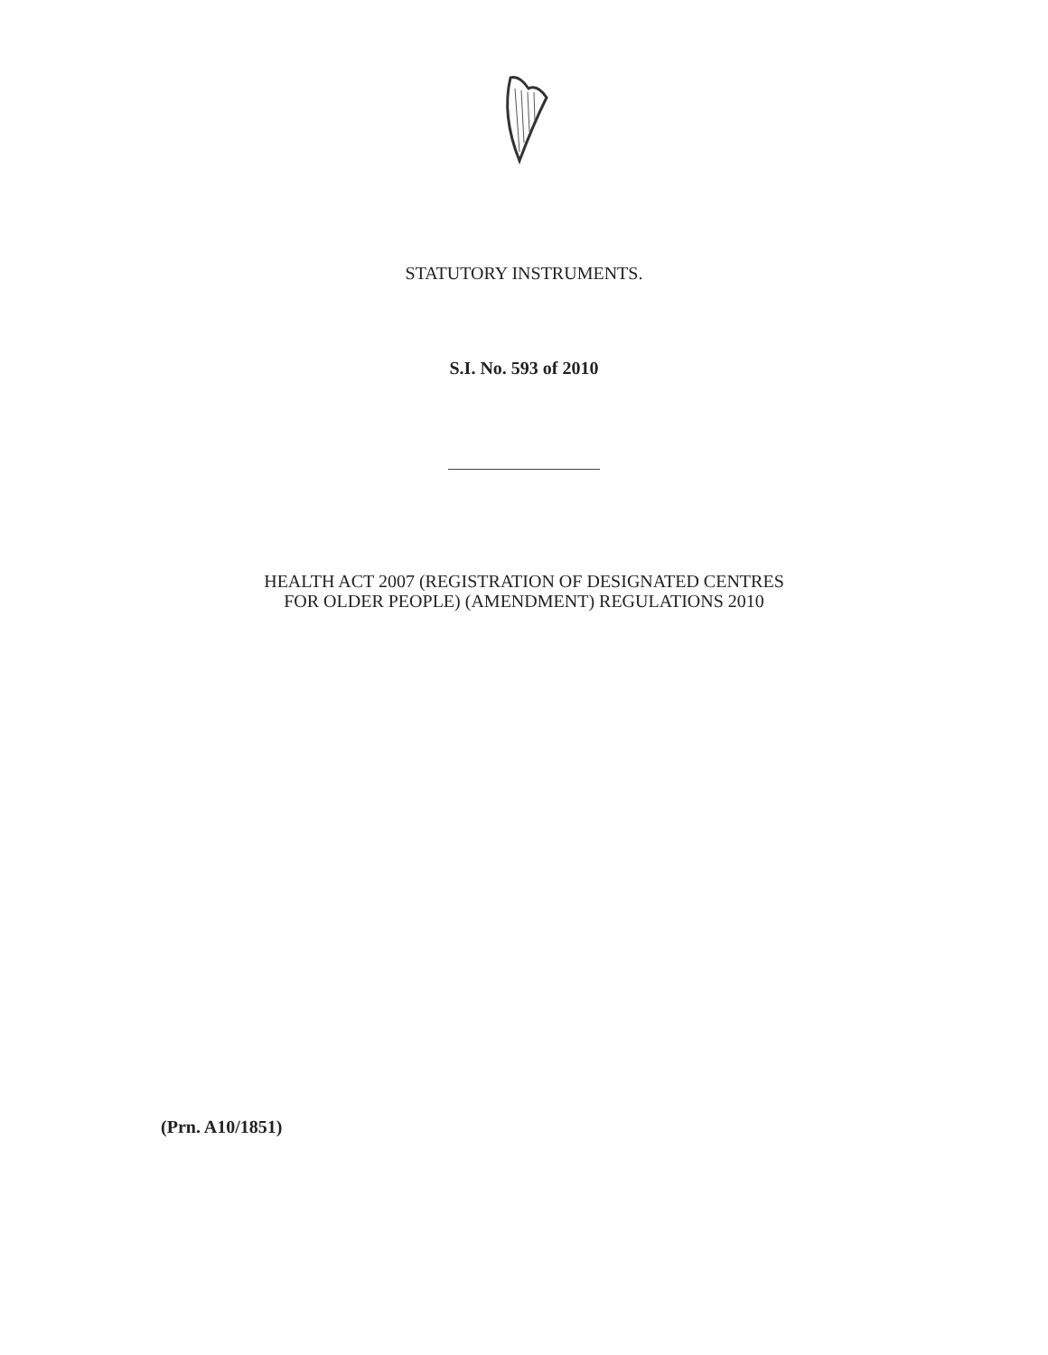STATUTORY INSTRUMENTS.
S.I. No. 593 of 2010
HEALTH ACT 2007 (REGISTRATION OF DESIGNATED CENTRES
FOR OLDER PEOPLE) (AMENDMENT) REGULATIONS 2010
(Prn. A10/1851)